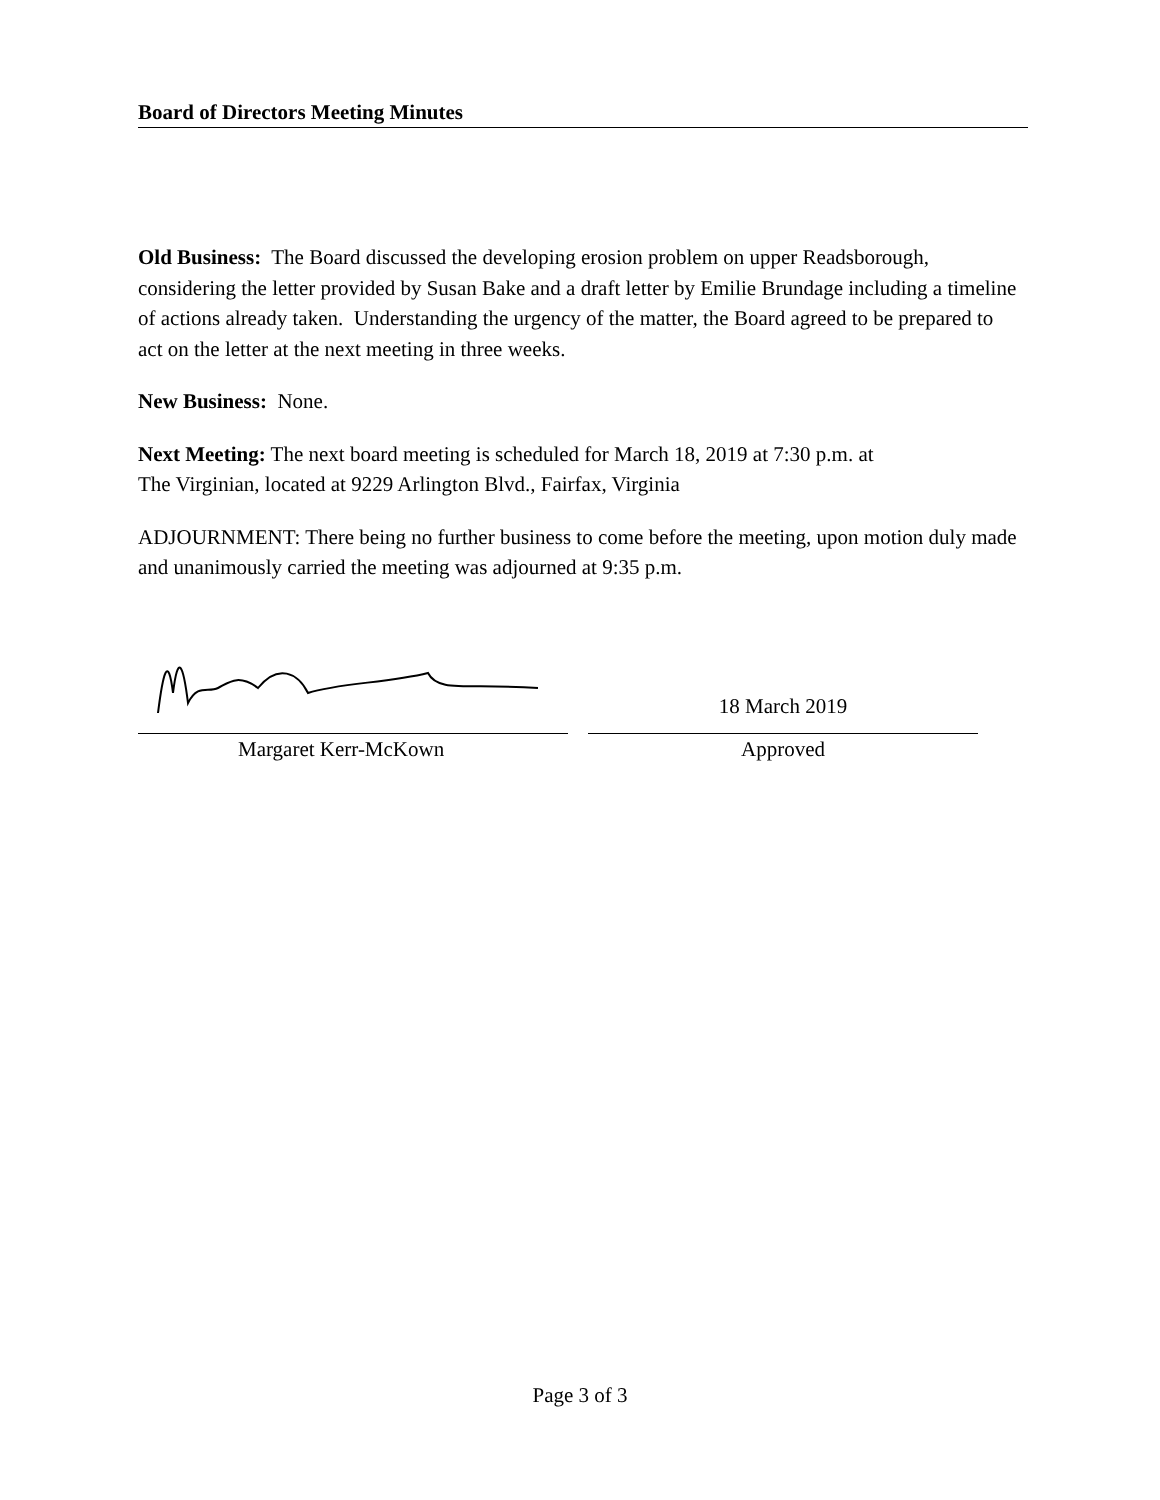Board of Directors Meeting Minutes
Old Business: The Board discussed the developing erosion problem on upper Readsborough, considering the letter provided by Susan Bake and a draft letter by Emilie Brundage including a timeline of actions already taken. Understanding the urgency of the matter, the Board agreed to be prepared to act on the letter at the next meeting in three weeks.
New Business: None.
Next Meeting: The next board meeting is scheduled for March 18, 2019 at 7:30 p.m. at
The Virginian, located at 9229 Arlington Blvd., Fairfax, Virginia
ADJOURNMENT: There being no further business to come before the meeting, upon motion duly made and unanimously carried the meeting was adjourned at 9:35 p.m.
18 March 2019
Margaret Kerr-McKown Approved
Page 3 of 3